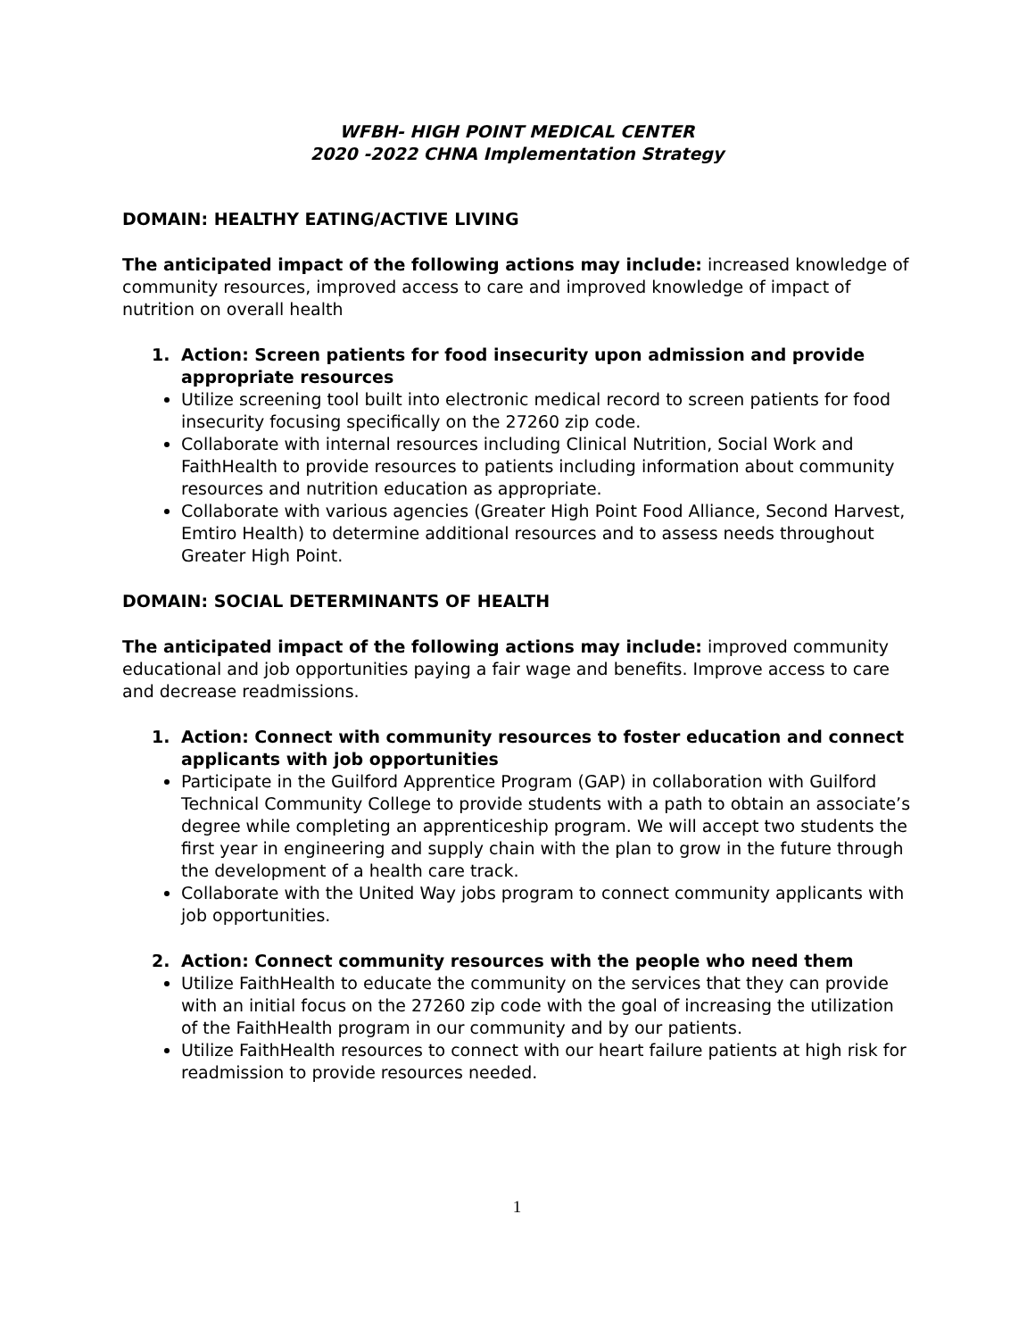WFBH- HIGH POINT MEDICAL CENTER
2020 -2022 CHNA Implementation Strategy
DOMAIN: HEALTHY EATING/ACTIVE LIVING
The anticipated impact of the following actions may include: increased knowledge of community resources, improved access to care and improved knowledge of impact of nutrition on overall health
1. Action: Screen patients for food insecurity upon admission and provide appropriate resources
Utilize screening tool built into electronic medical record to screen patients for food insecurity focusing specifically on the 27260 zip code.
Collaborate with internal resources including Clinical Nutrition, Social Work and FaithHealth to provide resources to patients including information about community resources and nutrition education as appropriate.
Collaborate with various agencies (Greater High Point Food Alliance, Second Harvest, Emtiro Health) to determine additional resources and to assess needs throughout Greater High Point.
DOMAIN: SOCIAL DETERMINANTS OF HEALTH
The anticipated impact of the following actions may include: improved community educational and job opportunities paying a fair wage and benefits. Improve access to care and decrease readmissions.
1. Action: Connect with community resources to foster education and connect applicants with job opportunities
Participate in the Guilford Apprentice Program (GAP) in collaboration with Guilford Technical Community College to provide students with a path to obtain an associate’s degree while completing an apprenticeship program. We will accept two students the first year in engineering and supply chain with the plan to grow in the future through the development of a health care track.
Collaborate with the United Way jobs program to connect community applicants with job opportunities.
2. Action: Connect community resources with the people who need them
Utilize FaithHealth to educate the community on the services that they can provide with an initial focus on the 27260 zip code with the goal of increasing the utilization of the FaithHealth program in our community and by our patients.
Utilize FaithHealth resources to connect with our heart failure patients at high risk for readmission to provide resources needed.
1